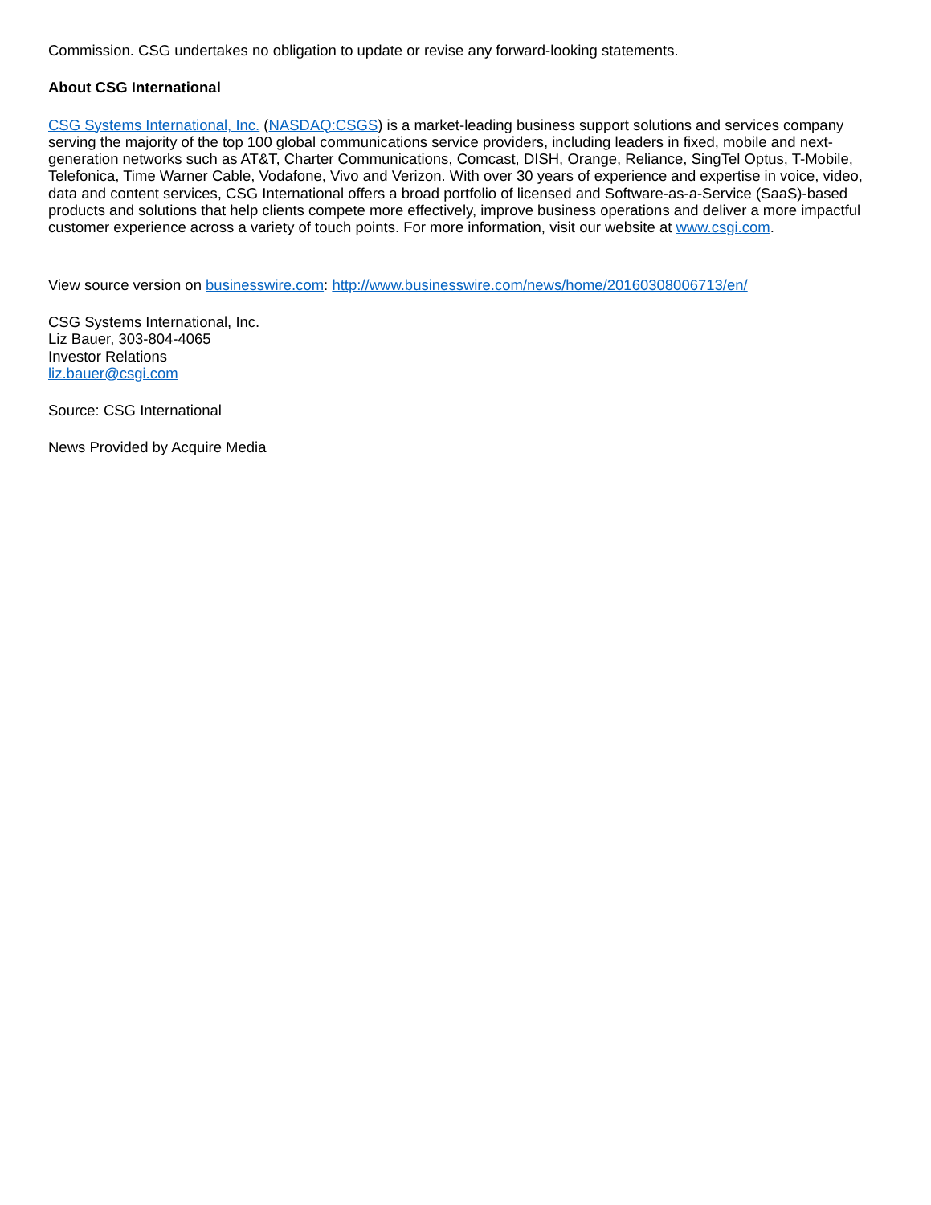Commission. CSG undertakes no obligation to update or revise any forward-looking statements.
About CSG International
CSG Systems International, Inc. (NASDAQ:CSGS) is a market-leading business support solutions and services company serving the majority of the top 100 global communications service providers, including leaders in fixed, mobile and next-generation networks such as AT&T, Charter Communications, Comcast, DISH, Orange, Reliance, SingTel Optus, T-Mobile, Telefonica, Time Warner Cable, Vodafone, Vivo and Verizon. With over 30 years of experience and expertise in voice, video, data and content services, CSG International offers a broad portfolio of licensed and Software-as-a-Service (SaaS)-based products and solutions that help clients compete more effectively, improve business operations and deliver a more impactful customer experience across a variety of touch points. For more information, visit our website at www.csgi.com.
View source version on businesswire.com: http://www.businesswire.com/news/home/20160308006713/en/
CSG Systems International, Inc.
Liz Bauer, 303-804-4065
Investor Relations
liz.bauer@csgi.com
Source: CSG International
News Provided by Acquire Media